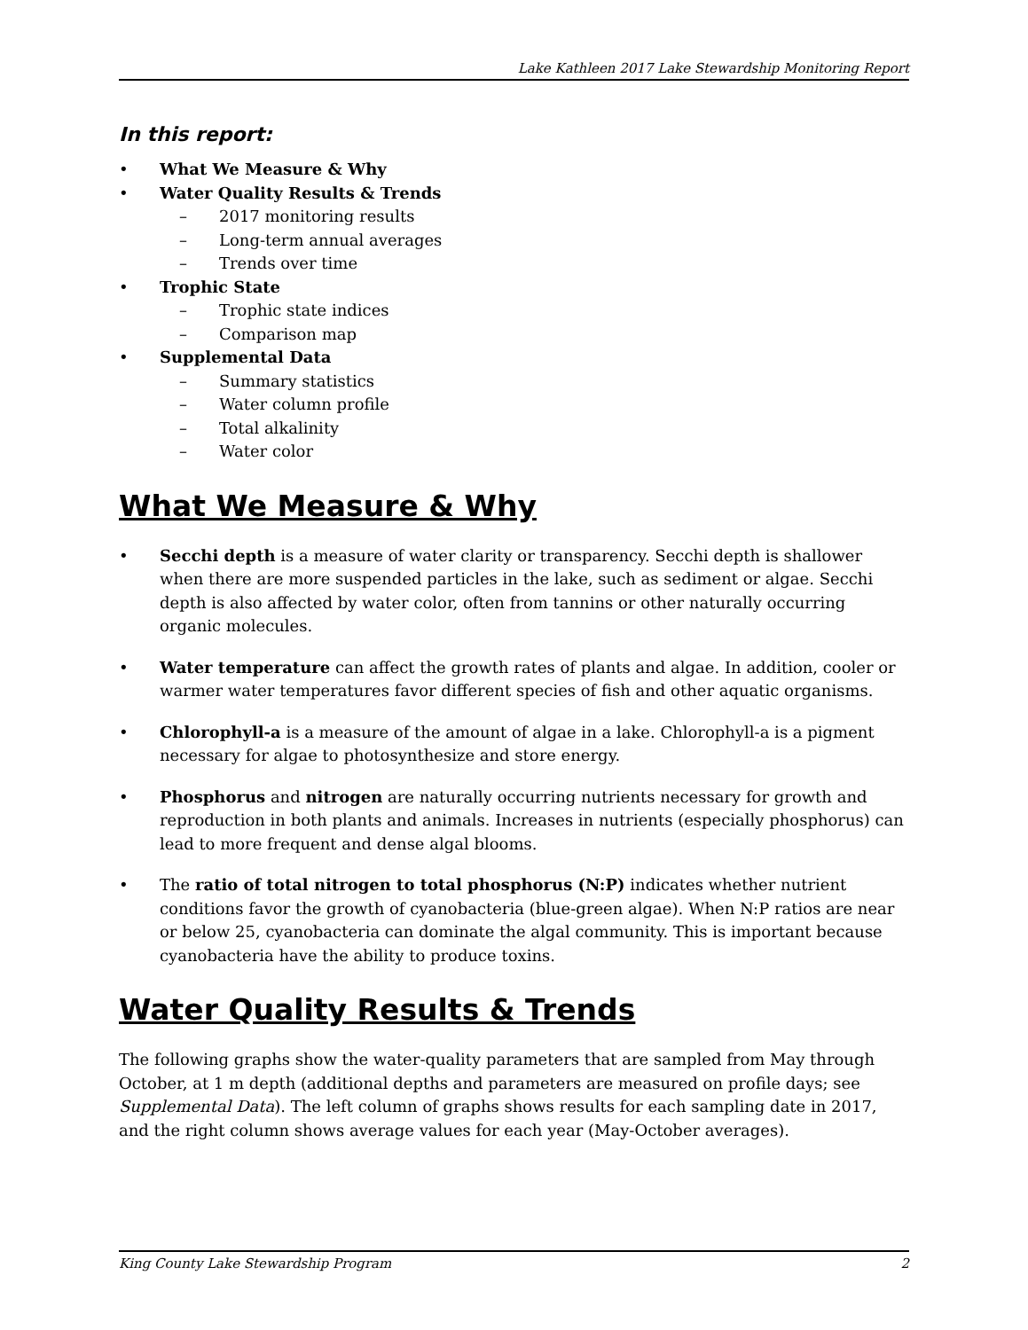Lake Kathleen 2017 Lake Stewardship Monitoring Report
In this report:
• What We Measure & Why
• Water Quality Results & Trends
– 2017 monitoring results
– Long-term annual averages
– Trends over time
• Trophic State
– Trophic state indices
– Comparison map
• Supplemental Data
– Summary statistics
– Water column profile
– Total alkalinity
– Water color
What We Measure & Why
• Secchi depth is a measure of water clarity or transparency. Secchi depth is shallower when there are more suspended particles in the lake, such as sediment or algae. Secchi depth is also affected by water color, often from tannins or other naturally occurring organic molecules.
• Water temperature can affect the growth rates of plants and algae. In addition, cooler or warmer water temperatures favor different species of fish and other aquatic organisms.
• Chlorophyll-a is a measure of the amount of algae in a lake. Chlorophyll-a is a pigment necessary for algae to photosynthesize and store energy.
• Phosphorus and nitrogen are naturally occurring nutrients necessary for growth and reproduction in both plants and animals. Increases in nutrients (especially phosphorus) can lead to more frequent and dense algal blooms.
• The ratio of total nitrogen to total phosphorus (N:P) indicates whether nutrient conditions favor the growth of cyanobacteria (blue-green algae). When N:P ratios are near or below 25, cyanobacteria can dominate the algal community. This is important because cyanobacteria have the ability to produce toxins.
Water Quality Results & Trends
The following graphs show the water-quality parameters that are sampled from May through October, at 1 m depth (additional depths and parameters are measured on profile days; see Supplemental Data). The left column of graphs shows results for each sampling date in 2017, and the right column shows average values for each year (May-October averages).
King County Lake Stewardship Program 2